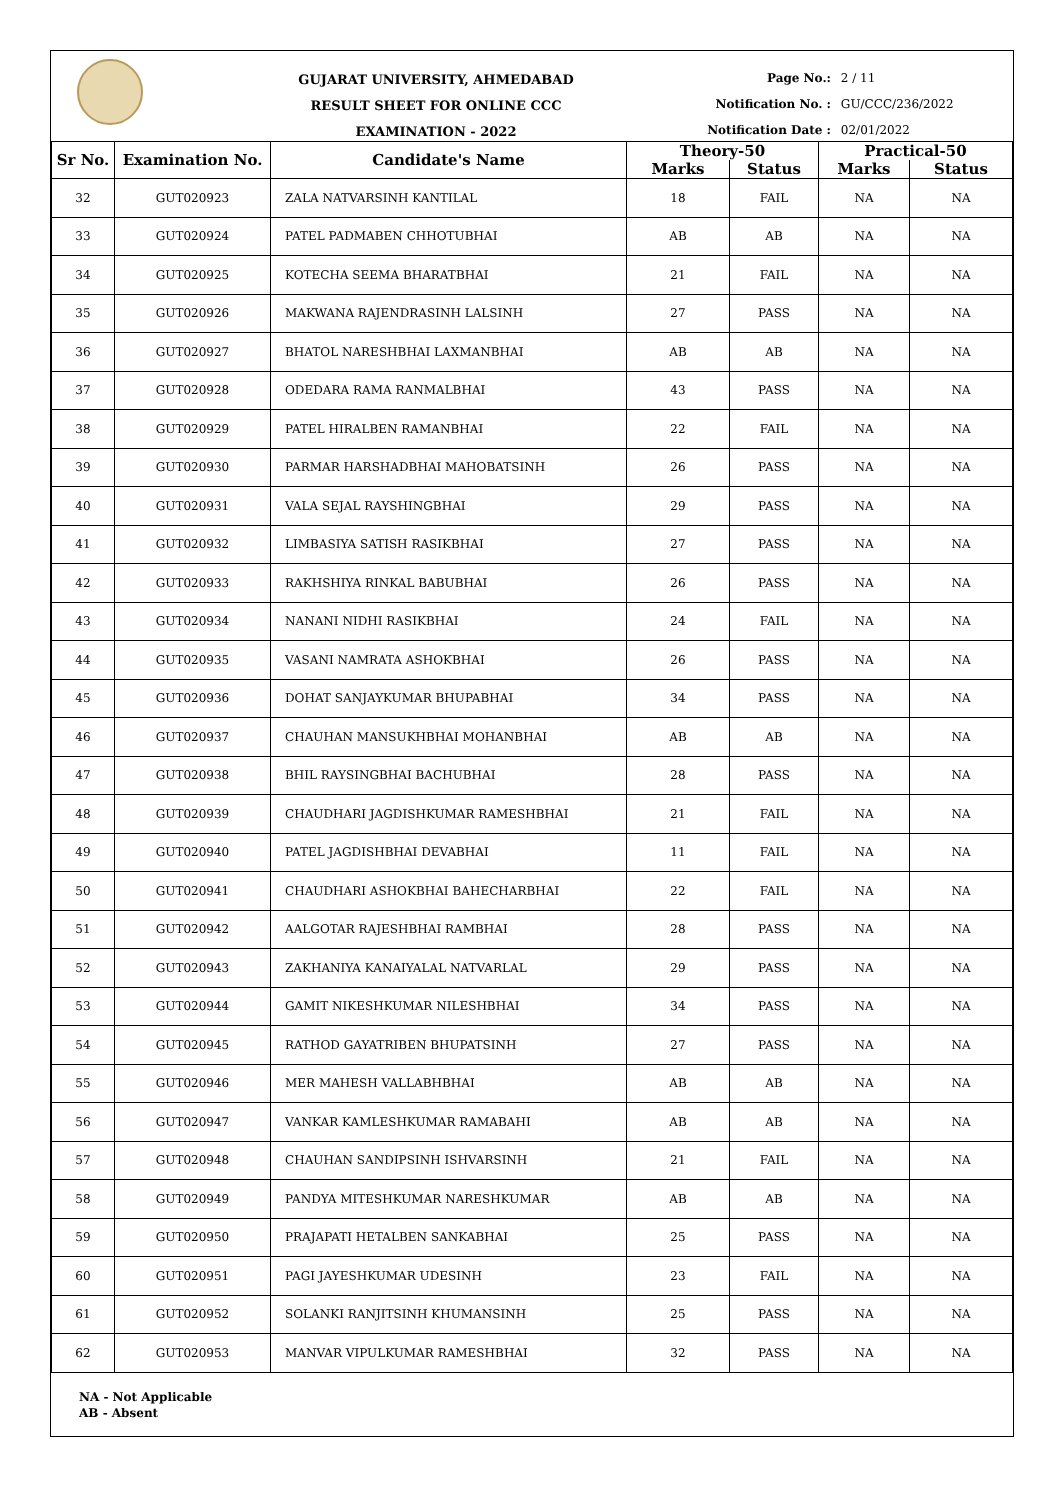GUJARAT UNIVERSITY, AHMEDABAD
RESULT SHEET FOR ONLINE CCC EXAMINATION - 2022
Page No.: 2 / 11
Notification No. : GU/CCC/236/2022
Notification Date : 02/01/2022
| Sr No. | Examination No. | Candidate's Name | Theory-50 | | Practical-50 | |
| --- | --- | --- | --- | --- | --- | --- |
| | | | Marks | Status | Marks | Status |
| 32 | GUT020923 | ZALA NATVARSINH KANTILAL | 18 | FAIL | NA | NA |
| 33 | GUT020924 | PATEL PADMABEN CHHOTUBHAI | AB | AB | NA | NA |
| 34 | GUT020925 | KOTECHA SEEMA BHARATBHAI | 21 | FAIL | NA | NA |
| 35 | GUT020926 | MAKWANA RAJENDRASINH LALSINH | 27 | PASS | NA | NA |
| 36 | GUT020927 | BHATOL NARESHBHAI LAXMANBHAI | AB | AB | NA | NA |
| 37 | GUT020928 | ODEDARA RAMA RANMALBHAI | 43 | PASS | NA | NA |
| 38 | GUT020929 | PATEL HIRALBEN RAMANBHAI | 22 | FAIL | NA | NA |
| 39 | GUT020930 | PARMAR HARSHADBHAI MAHOBATSINH | 26 | PASS | NA | NA |
| 40 | GUT020931 | VALA SEJAL RAYSHINGBHAI | 29 | PASS | NA | NA |
| 41 | GUT020932 | LIMBASIYA SATISH RASIKBHAI | 27 | PASS | NA | NA |
| 42 | GUT020933 | RAKHSHIYA RINKAL BABUBHAI | 26 | PASS | NA | NA |
| 43 | GUT020934 | NANANI NIDHI RASIKBHAI | 24 | FAIL | NA | NA |
| 44 | GUT020935 | VASANI NAMRATA ASHOKBHAI | 26 | PASS | NA | NA |
| 45 | GUT020936 | DOHAT SANJAYKUMAR BHUPABHAI | 34 | PASS | NA | NA |
| 46 | GUT020937 | CHAUHAN MANSUKHBHAI MOHANBHAI | AB | AB | NA | NA |
| 47 | GUT020938 | BHIL RAYSINGBHAI BACHUBHAI | 28 | PASS | NA | NA |
| 48 | GUT020939 | CHAUDHARI JAGDISHKUMAR RAMESHBHAI | 21 | FAIL | NA | NA |
| 49 | GUT020940 | PATEL JAGDISHBHAI DEVABHAI | 11 | FAIL | NA | NA |
| 50 | GUT020941 | CHAUDHARI ASHOKBHAI BAHECHARBHAI | 22 | FAIL | NA | NA |
| 51 | GUT020942 | AALGOTAR RAJESHBHAI RAMBHAI | 28 | PASS | NA | NA |
| 52 | GUT020943 | ZAKHANIYA KANAIYALAL NATVARLAL | 29 | PASS | NA | NA |
| 53 | GUT020944 | GAMIT NIKESHKUMAR NILESHBHAI | 34 | PASS | NA | NA |
| 54 | GUT020945 | RATHOD GAYATRIBEN BHUPATSINH | 27 | PASS | NA | NA |
| 55 | GUT020946 | MER MAHESH VALLABHBHAI | AB | AB | NA | NA |
| 56 | GUT020947 | VANKAR KAMLESHKUMAR RAMABAHI | AB | AB | NA | NA |
| 57 | GUT020948 | CHAUHAN SANDIPSINH ISHVARSINH | 21 | FAIL | NA | NA |
| 58 | GUT020949 | PANDYA MITESHKUMAR NARESHKUMAR | AB | AB | NA | NA |
| 59 | GUT020950 | PRAJAPATI HETALBEN SANKABHAI | 25 | PASS | NA | NA |
| 60 | GUT020951 | PAGI JAYESHKUMAR UDESINH | 23 | FAIL | NA | NA |
| 61 | GUT020952 | SOLANKI RANJITSINH KHUMANSINH | 25 | PASS | NA | NA |
| 62 | GUT020953 | MANVAR VIPULKUMAR RAMESHBHAI | 32 | PASS | NA | NA |
NA - Not Applicable
AB - Absent